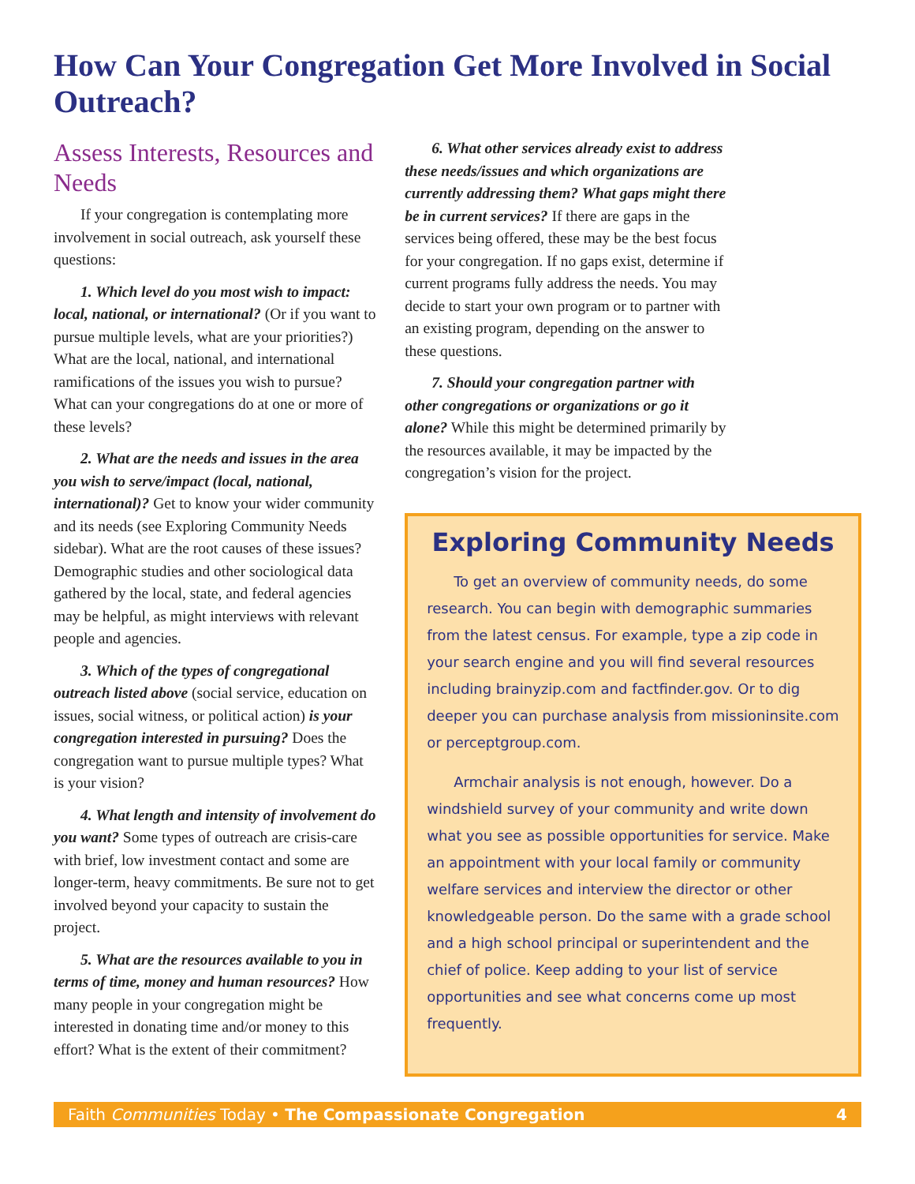How Can Your Congregation Get More Involved in Social Outreach?
Assess Interests, Resources and Needs
If your congregation is contemplating more involvement in social outreach, ask yourself these questions:
1. Which level do you most wish to impact: local, national, or international? (Or if you want to pursue multiple levels, what are your priorities?) What are the local, national, and international ramifications of the issues you wish to pursue? What can your congregations do at one or more of these levels?
2. What are the needs and issues in the area you wish to serve/impact (local, national, international)? Get to know your wider community and its needs (see Exploring Community Needs sidebar). What are the root causes of these issues? Demographic studies and other sociological data gathered by the local, state, and federal agencies may be helpful, as might interviews with relevant people and agencies.
3. Which of the types of congregational outreach listed above (social service, education on issues, social witness, or political action) is your congregation interested in pursuing? Does the congregation want to pursue multiple types? What is your vision?
4. What length and intensity of involvement do you want? Some types of outreach are crisis-care with brief, low investment contact and some are longer-term, heavy commitments. Be sure not to get involved beyond your capacity to sustain the project.
5. What are the resources available to you in terms of time, money and human resources? How many people in your congregation might be interested in donating time and/or money to this effort? What is the extent of their commitment?
6. What other services already exist to address these needs/issues and which organizations are currently addressing them? What gaps might there be in current services? If there are gaps in the services being offered, these may be the best focus for your congregation. If no gaps exist, determine if current programs fully address the needs. You may decide to start your own program or to partner with an existing program, depending on the answer to these questions.
7. Should your congregation partner with other congregations or organizations or go it alone? While this might be determined primarily by the resources available, it may be impacted by the congregation’s vision for the project.
Exploring Community Needs
To get an overview of community needs, do some research. You can begin with demographic summaries from the latest census. For example, type a zip code in your search engine and you will find several resources including brainyzip.com and factfinder.gov. Or to dig deeper you can purchase analysis from missioninsite.com or perceptgroup.com.
Armchair analysis is not enough, however. Do a windshield survey of your community and write down what you see as possible opportunities for service. Make an appointment with your local family or community welfare services and interview the director or other knowledgeable person. Do the same with a grade school and a high school principal or superintendent and the chief of police. Keep adding to your list of service opportunities and see what concerns come up most frequently.
Faith Communities Today • The Compassionate Congregation 4